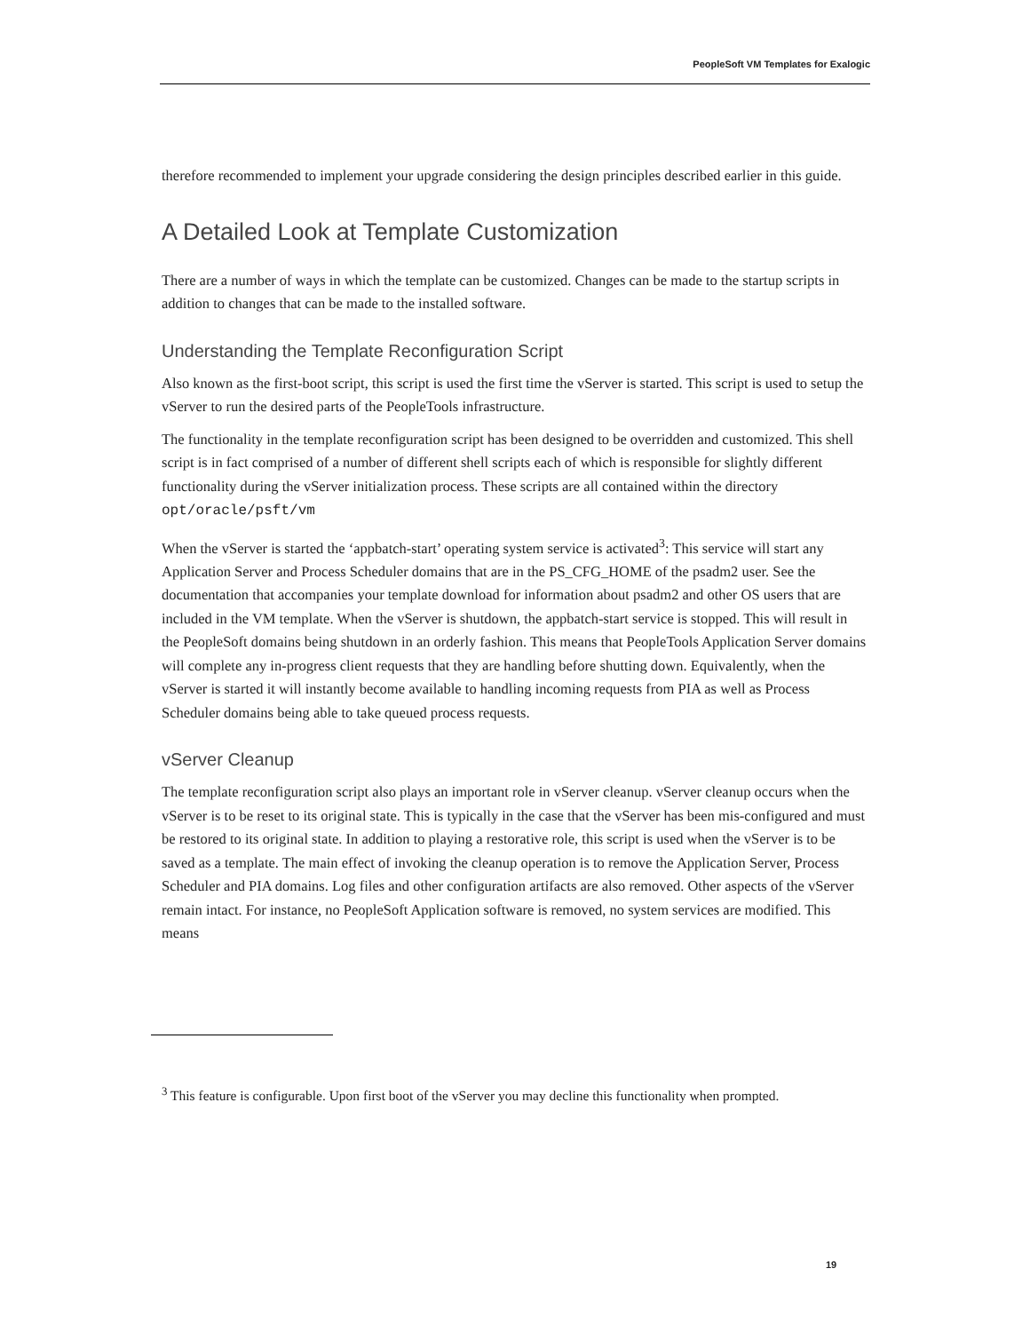PeopleSoft VM Templates for Exalogic
therefore recommended to implement your upgrade considering the design principles described earlier in this guide.
A Detailed Look at Template Customization
There are a number of ways in which the template can be customized. Changes can be made to the startup scripts in addition to changes that can be made to the installed software.
Understanding the Template Reconfiguration Script
Also known as the first-boot script, this script is used the first time the vServer is started. This script is used to setup the vServer to run the desired parts of the PeopleTools infrastructure.
The functionality in the template reconfiguration script has been designed to be overridden and customized. This shell script is in fact comprised of a number of different shell scripts each of which is responsible for slightly different functionality during the vServer initialization process. These scripts are all contained within the directory opt/oracle/psft/vm
When the vServer is started the ‘appbatch-start’ operating system service is activated<sup>3</sup>: This service will start any Application Server and Process Scheduler domains that are in the PS_CFG_HOME of the psadm2 user. See the documentation that accompanies your template download for information about psadm2 and other OS users that are included in the VM template. When the vServer is shutdown, the appbatch-start service is stopped. This will result in the PeopleSoft domains being shutdown in an orderly fashion. This means that PeopleTools Application Server domains will complete any in-progress client requests that they are handling before shutting down. Equivalently, when the vServer is started it will instantly become available to handling incoming requests from PIA as well as Process Scheduler domains being able to take queued process requests.
vServer Cleanup
The template reconfiguration script also plays an important role in vServer cleanup. vServer cleanup occurs when the vServer is to be reset to its original state. This is typically in the case that the vServer has been mis-configured and must be restored to its original state. In addition to playing a restorative role, this script is used when the vServer is to be saved as a template. The main effect of invoking the cleanup operation is to remove the Application Server, Process Scheduler and PIA domains. Log files and other configuration artifacts are also removed. Other aspects of the vServer remain intact. For instance, no PeopleSoft Application software is removed, no system services are modified. This means
<sup>3</sup> This feature is configurable. Upon first boot of the vServer you may decline this functionality when prompted.
19